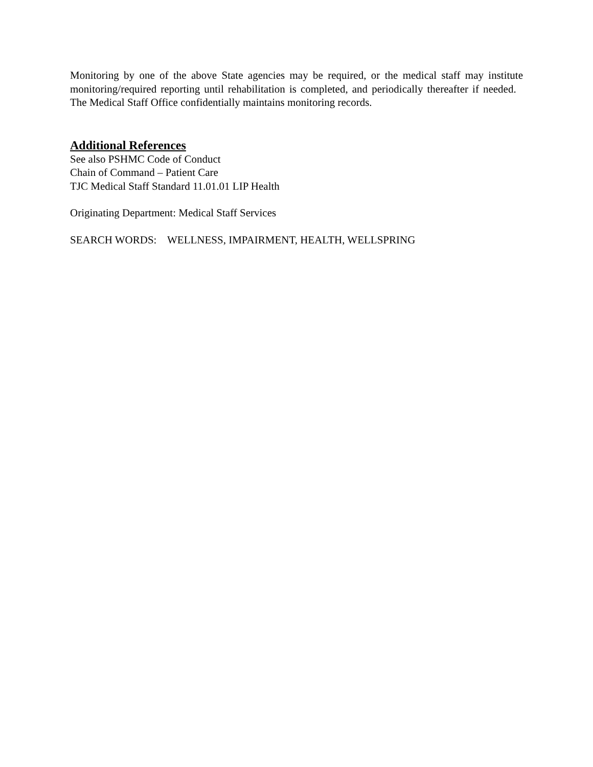Monitoring by one of the above State agencies may be required, or the medical staff may institute monitoring/required reporting until rehabilitation is completed, and periodically thereafter if needed. The Medical Staff Office confidentially maintains monitoring records.
Additional References
See also PSHMC Code of Conduct
Chain of Command – Patient Care
TJC Medical Staff Standard 11.01.01 LIP Health
Originating Department: Medical Staff Services
SEARCH WORDS: WELLNESS, IMPAIRMENT, HEALTH, WELLSPRING